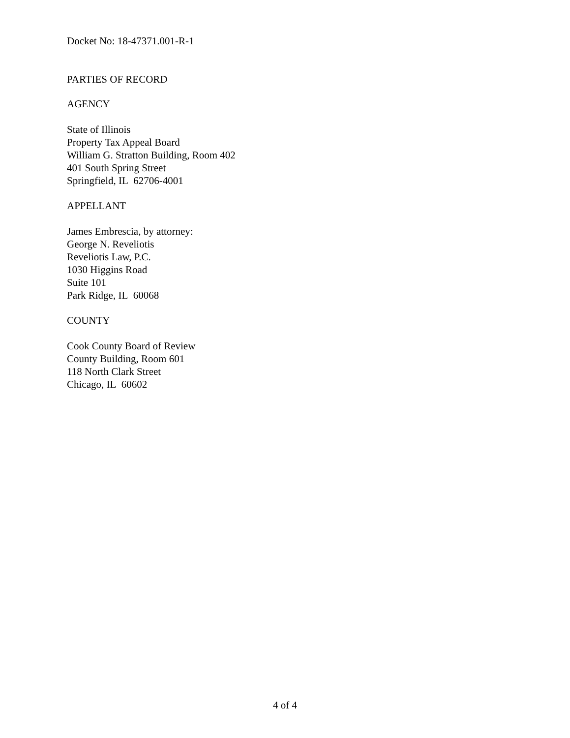Docket No: 18-47371.001-R-1
PARTIES OF RECORD
AGENCY
State of Illinois
Property Tax Appeal Board
William G. Stratton Building, Room 402
401 South Spring Street
Springfield, IL 62706-4001
APPELLANT
James Embrescia, by attorney:
George N. Reveliotis
Reveliotis Law, P.C.
1030 Higgins Road
Suite 101
Park Ridge, IL 60068
COUNTY
Cook County Board of Review
County Building, Room 601
118 North Clark Street
Chicago, IL 60602
4 of 4